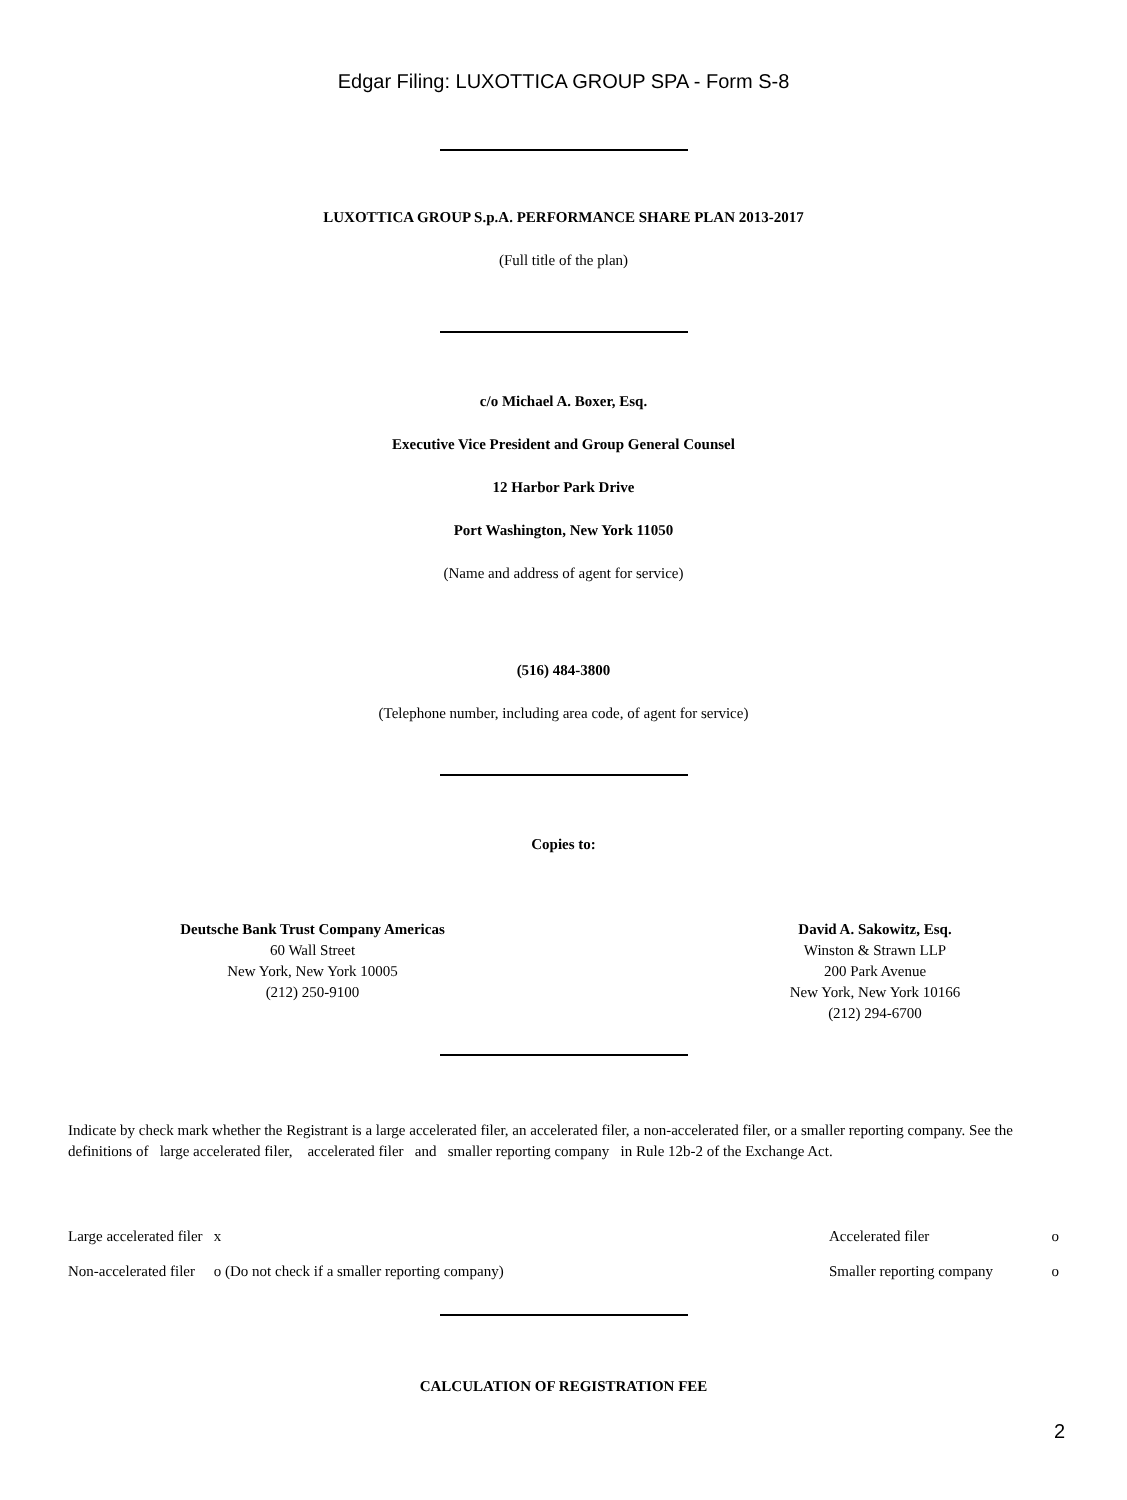Edgar Filing: LUXOTTICA GROUP SPA - Form S-8
LUXOTTICA GROUP S.p.A. PERFORMANCE SHARE PLAN 2013-2017
(Full title of the plan)
c/o Michael A. Boxer, Esq.
Executive Vice President and Group General Counsel
12 Harbor Park Drive
Port Washington, New York 11050
(Name and address of agent for service)
(516) 484-3800
(Telephone number, including area code, of agent for service)
Copies to:
Deutsche Bank Trust Company Americas
60 Wall Street
New York, New York 10005
(212) 250-9100
David A. Sakowitz, Esq.
Winston & Strawn LLP
200 Park Avenue
New York, New York 10166
(212) 294-6700
Indicate by check mark whether the Registrant is a large accelerated filer, an accelerated filer, a non-accelerated filer, or a smaller reporting company. See the definitions of large accelerated filer, accelerated filer and smaller reporting company in Rule 12b-2 of the Exchange Act.
Large accelerated filer x Accelerated filer o
Non-accelerated filer o (Do not check if a smaller reporting company) Smaller reporting company o
CALCULATION OF REGISTRATION FEE
2